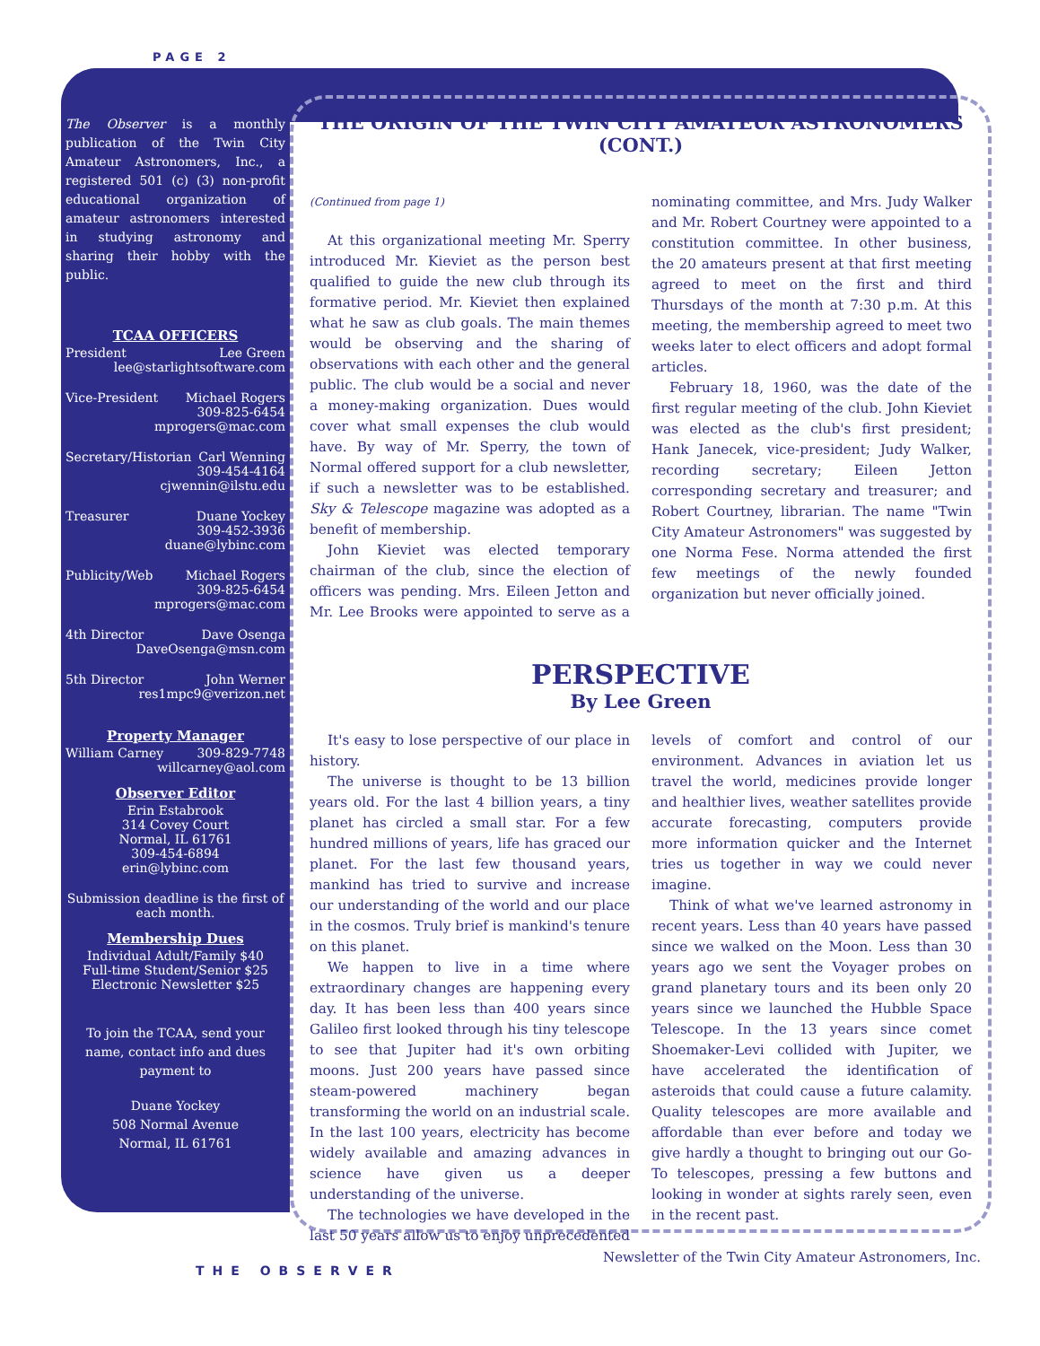PAGE 2
The Observer is a monthly publication of the Twin City Amateur Astronomers, Inc., a registered 501 (c) (3) non-profit educational organization of amateur astronomers interested in studying astronomy and sharing their hobby with the public.
TCAA OFFICERS
President Lee Green
lee@starlightsoftware.com
Vice-President Michael Rogers
309-825-6454
mprogers@mac.com
Secretary/Historian Carl Wenning
309-454-4164
cjwennin@ilstu.edu
Treasurer Duane Yockey
309-452-3936
duane@lybinc.com
Publicity/Web Michael Rogers
309-825-6454
mprogers@mac.com
4th Director Dave Osenga
DaveOsenga@msn.com
5th Director John Werner
res1mpc9@verizon.net
Property Manager
William Carney 309-829-7748
willcarney@aol.com
Observer Editor
Erin Estabrook
314 Covey Court
Normal, IL 61761
309-454-6894
erin@lybinc.com
Submission deadline is the first of each month.
Membership Dues
Individual Adult/Family $40
Full-time Student/Senior $25
Electronic Newsletter $25
To join the TCAA, send your name, contact info and dues payment to
Duane Yockey
508 Normal Avenue
Normal, IL 61761
THE ORIGIN OF THE TWIN CITY AMATEUR ASTRONOMERS (CONT.)
(Continued from page 1)
At this organizational meeting Mr. Sperry introduced Mr. Kieviet as the person best qualified to guide the new club through its formative period. Mr. Kieviet then explained what he saw as club goals. The main themes would be observing and the sharing of observations with each other and the general public. The club would be a social and never a money-making organization. Dues would cover what small expenses the club would have. By way of Mr. Sperry, the town of Normal offered support for a club newsletter, if such a newsletter was to be established. Sky & Telescope magazine was adopted as a benefit of membership.
John Kieviet was elected temporary chairman of the club, since the election of officers was pending. Mrs. Eileen Jetton and Mr. Lee Brooks were appointed to serve as a nominating committee, and Mrs. Judy Walker and Mr. Robert Courtney were appointed to a constitution committee. In other business, the 20 amateurs present at that first meeting agreed to meet on the first and third Thursdays of the month at 7:30 p.m. At this meeting, the membership agreed to meet two weeks later to elect officers and adopt formal articles.
February 18, 1960, was the date of the first regular meeting of the club. John Kieviet was elected as the club's first president; Hank Janecek, vice-president; Judy Walker, recording secretary; Eileen Jetton corresponding secretary and treasurer; and Robert Courtney, librarian. The name "Twin City Amateur Astronomers" was suggested by one Norma Fese. Norma attended the first few meetings of the newly founded organization but never officially joined.
PERSPECTIVE
By Lee Green
It's easy to lose perspective of our place in history.
The universe is thought to be 13 billion years old. For the last 4 billion years, a tiny planet has circled a small star. For a few hundred millions of years, life has graced our planet. For the last few thousand years, mankind has tried to survive and increase our understanding of the world and our place in the cosmos. Truly brief is mankind's tenure on this planet.
We happen to live in a time where extraordinary changes are happening every day. It has been less than 400 years since Galileo first looked through his tiny telescope to see that Jupiter had it's own orbiting moons. Just 200 years have passed since steam-powered machinery began transforming the world on an industrial scale. In the last 100 years, electricity has become widely available and amazing advances in science have given us a deeper understanding of the universe.
The technologies we have developed in the last 50 years allow us to enjoy unprecedented levels of comfort and control of our environment. Advances in aviation let us travel the world, medicines provide longer and healthier lives, weather satellites provide accurate forecasting, computers provide more information quicker and the Internet tries us together in way we could never imagine.
Think of what we've learned astronomy in recent years. Less than 40 years have passed since we walked on the Moon. Less than 30 years ago we sent the Voyager probes on grand planetary tours and its been only 20 years since we launched the Hubble Space Telescope. In the 13 years since comet Shoemaker-Levi collided with Jupiter, we have accelerated the identification of asteroids that could cause a future calamity. Quality telescopes are more available and affordable than ever before and today we give hardly a thought to bringing out our Go-To telescopes, pressing a few buttons and looking in wonder at sights rarely seen, even in the recent past.
Newsletter of the Twin City Amateur Astronomers, Inc.
THE OBSERVER